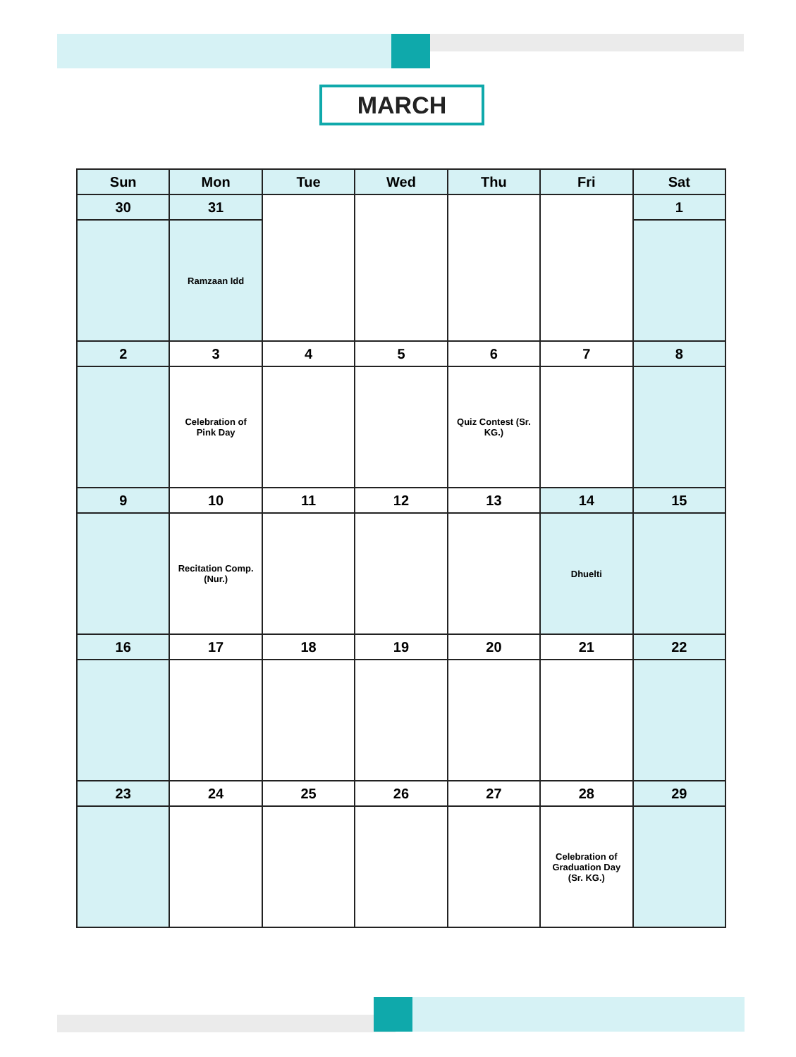MARCH
| Sun | Mon | Tue | Wed | Thu | Fri | Sat |
| --- | --- | --- | --- | --- | --- | --- |
| 30 | 31 | | | | | 1 |
| | Ramzaan Idd | | | | | |
| 2 | 3 | 4 | 5 | 6 | 7 | 8 |
| | Celebration of Pink Day | | | Quiz Contest (Sr. KG.) | | |
| 9 | 10 | 11 | 12 | 13 | 14 | 15 |
| | Recitation Comp. (Nur.) | | | | Dhuelti | |
| 16 | 17 | 18 | 19 | 20 | 21 | 22 |
| 23 | 24 | 25 | 26 | 27 | 28 | 29 |
| | | | | | Celebration of Graduation Day (Sr. KG.) | |